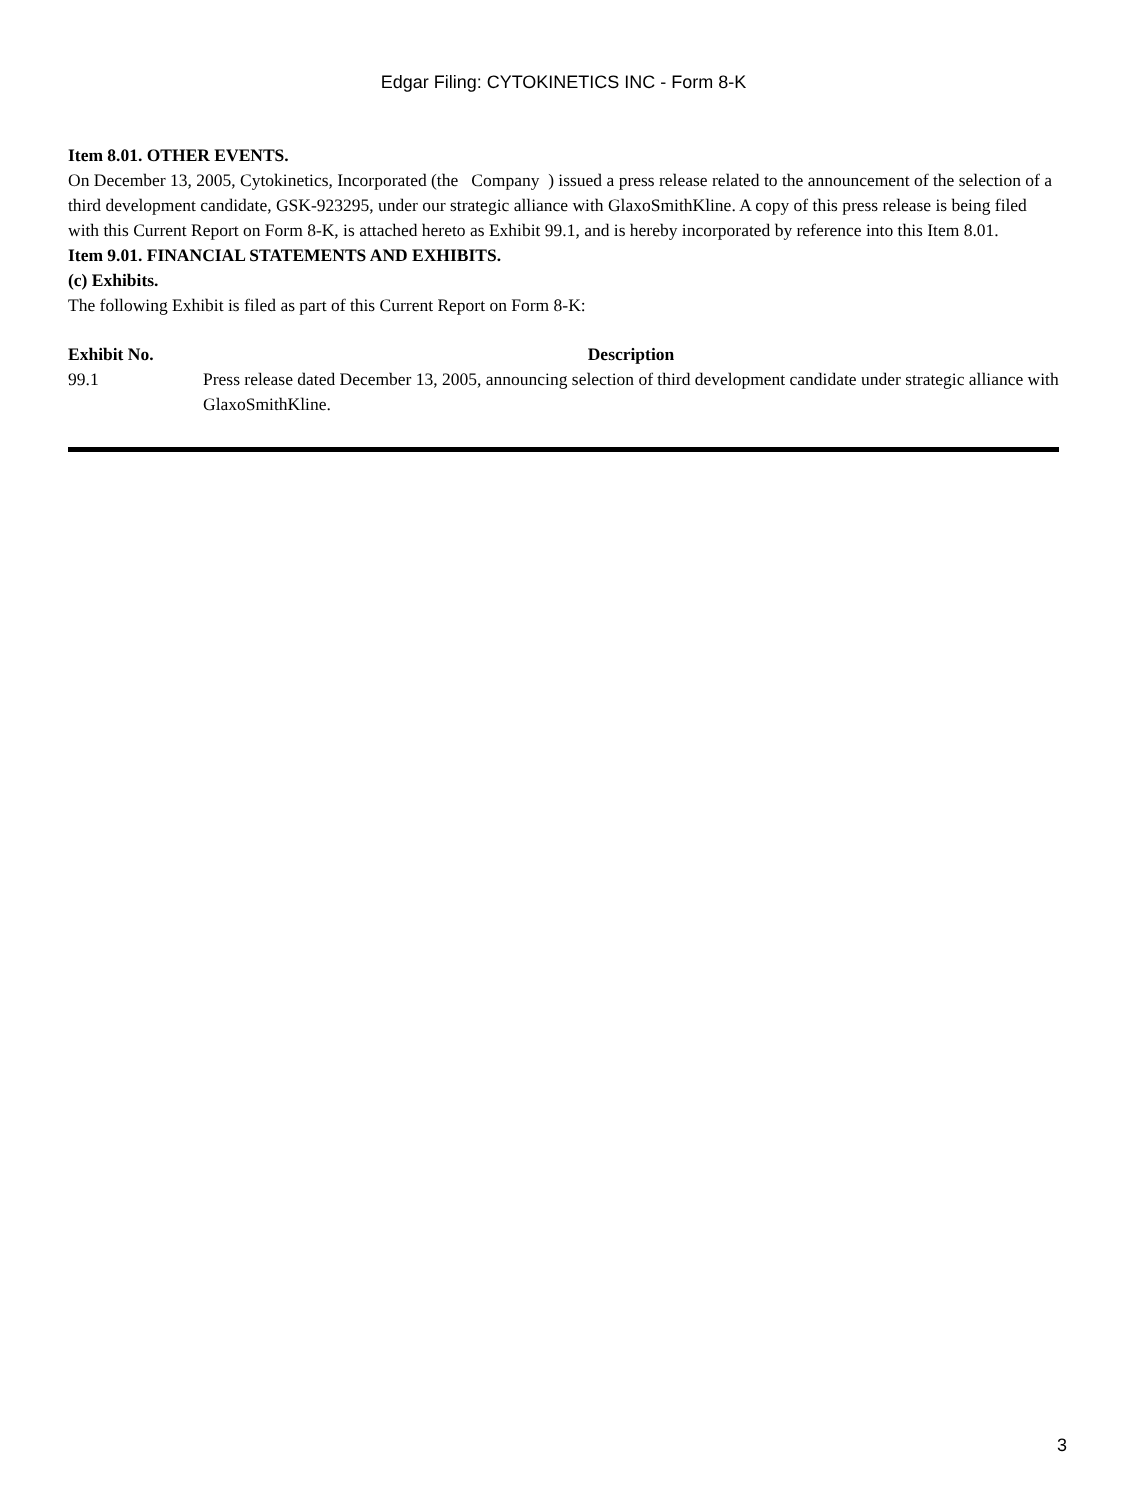Edgar Filing: CYTOKINETICS INC - Form 8-K
Item 8.01. OTHER EVENTS.
On December 13, 2005, Cytokinetics, Incorporated (the Company ) issued a press release related to the announcement of the selection of a third development candidate, GSK-923295, under our strategic alliance with GlaxoSmithKline. A copy of this press release is being filed with this Current Report on Form 8-K, is attached hereto as Exhibit 99.1, and is hereby incorporated by reference into this Item 8.01.
Item 9.01. FINANCIAL STATEMENTS AND EXHIBITS.
(c) Exhibits.
The following Exhibit is filed as part of this Current Report on Form 8-K:
| Exhibit No. | Description |
| --- | --- |
| 99.1 | Press release dated December 13, 2005, announcing selection of third development candidate under strategic alliance with GlaxoSmithKline. |
3